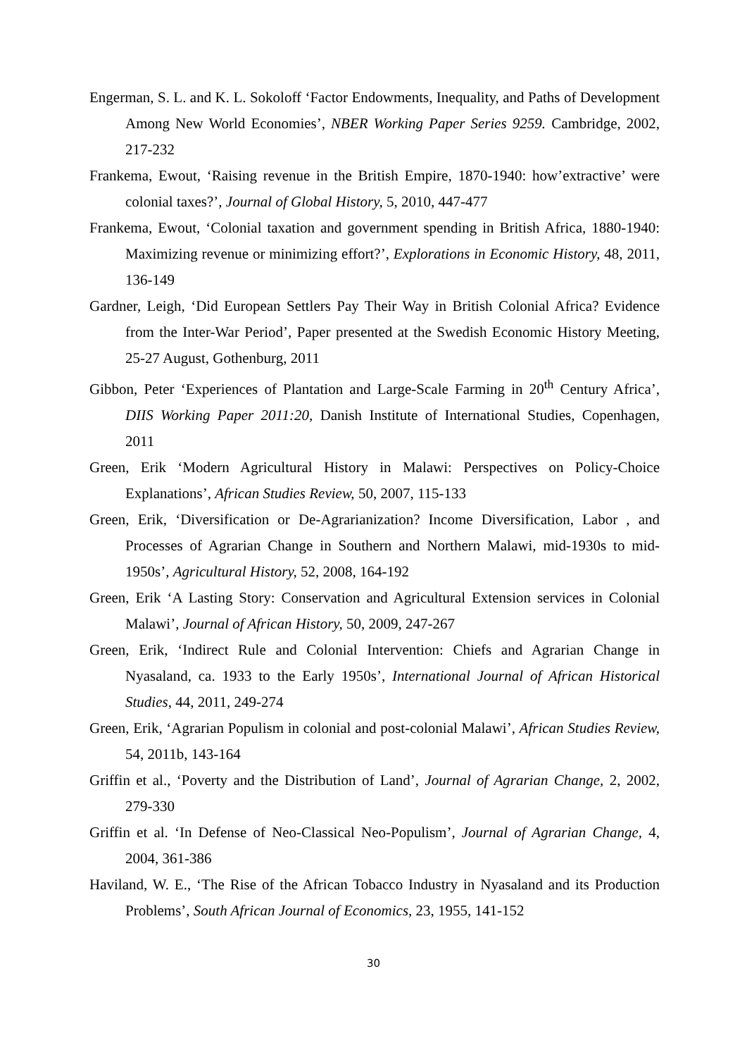Engerman, S. L. and K. L. Sokoloff ‘Factor Endowments, Inequality, and Paths of Development Among New World Economies’, NBER Working Paper Series 9259. Cambridge, 2002, 217-232
Frankema, Ewout, ‘Raising revenue in the British Empire, 1870-1940: how’extractive’ were colonial taxes?’, Journal of Global History, 5, 2010, 447-477
Frankema, Ewout, ‘Colonial taxation and government spending in British Africa, 1880-1940: Maximizing revenue or minimizing effort?’, Explorations in Economic History, 48, 2011, 136-149
Gardner, Leigh, ‘Did European Settlers Pay Their Way in British Colonial Africa? Evidence from the Inter-War Period’, Paper presented at the Swedish Economic History Meeting, 25-27 August, Gothenburg, 2011
Gibbon, Peter ‘Experiences of Plantation and Large-Scale Farming in 20<sup>th</sup> Century Africa’, DIIS Working Paper 2011:20, Danish Institute of International Studies, Copenhagen, 2011
Green, Erik ‘Modern Agricultural History in Malawi: Perspectives on Policy-Choice Explanations’, African Studies Review, 50, 2007, 115-133
Green, Erik, ‘Diversification or De-Agrarianization? Income Diversification, Labor , and Processes of Agrarian Change in Southern and Northern Malawi, mid-1930s to mid-1950s’, Agricultural History, 52, 2008, 164-192
Green, Erik ‘A Lasting Story: Conservation and Agricultural Extension services in Colonial Malawi’, Journal of African History, 50, 2009, 247-267
Green, Erik, ‘Indirect Rule and Colonial Intervention: Chiefs and Agrarian Change in Nyasaland, ca. 1933 to the Early 1950s’, International Journal of African Historical Studies, 44, 2011, 249-274
Green, Erik, ‘Agrarian Populism in colonial and post-colonial Malawi’, African Studies Review, 54, 2011b, 143-164
Griffin et al., ‘Poverty and the Distribution of Land’, Journal of Agrarian Change, 2, 2002, 279-330
Griffin et al. ‘In Defense of Neo-Classical Neo-Populism’, Journal of Agrarian Change, 4, 2004, 361-386
Haviland, W. E., ‘The Rise of the African Tobacco Industry in Nyasaland and its Production Problems’, South African Journal of Economics, 23, 1955, 141-152
30